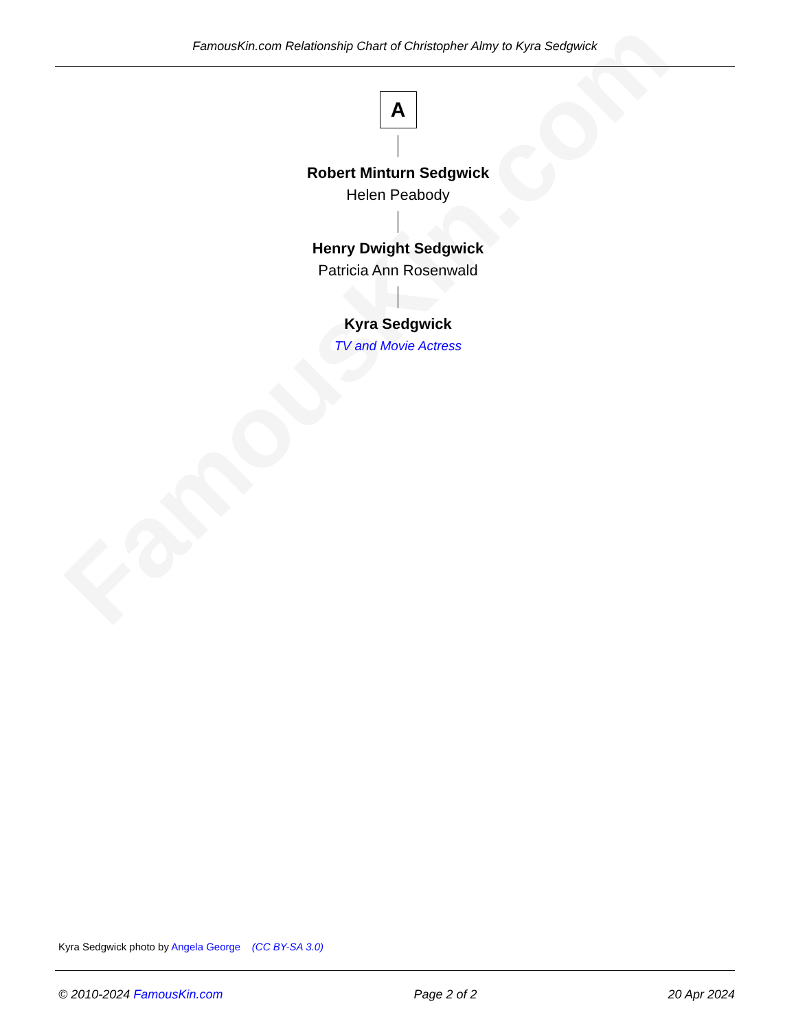FamousKin.com
FamousKin.com Relationship Chart of Christopher Almy to Kyra Sedgwick
A
Robert Minturn Sedgwick
Helen Peabody
Henry Dwight Sedgwick
Patricia Ann Rosenwald
Kyra Sedgwick
TV and Movie Actress
Kyra Sedgwick photo by Angela George (CC BY-SA 3.0)
© 2010-2024 FamousKin.com Page 2 of 2 20 Apr 2024